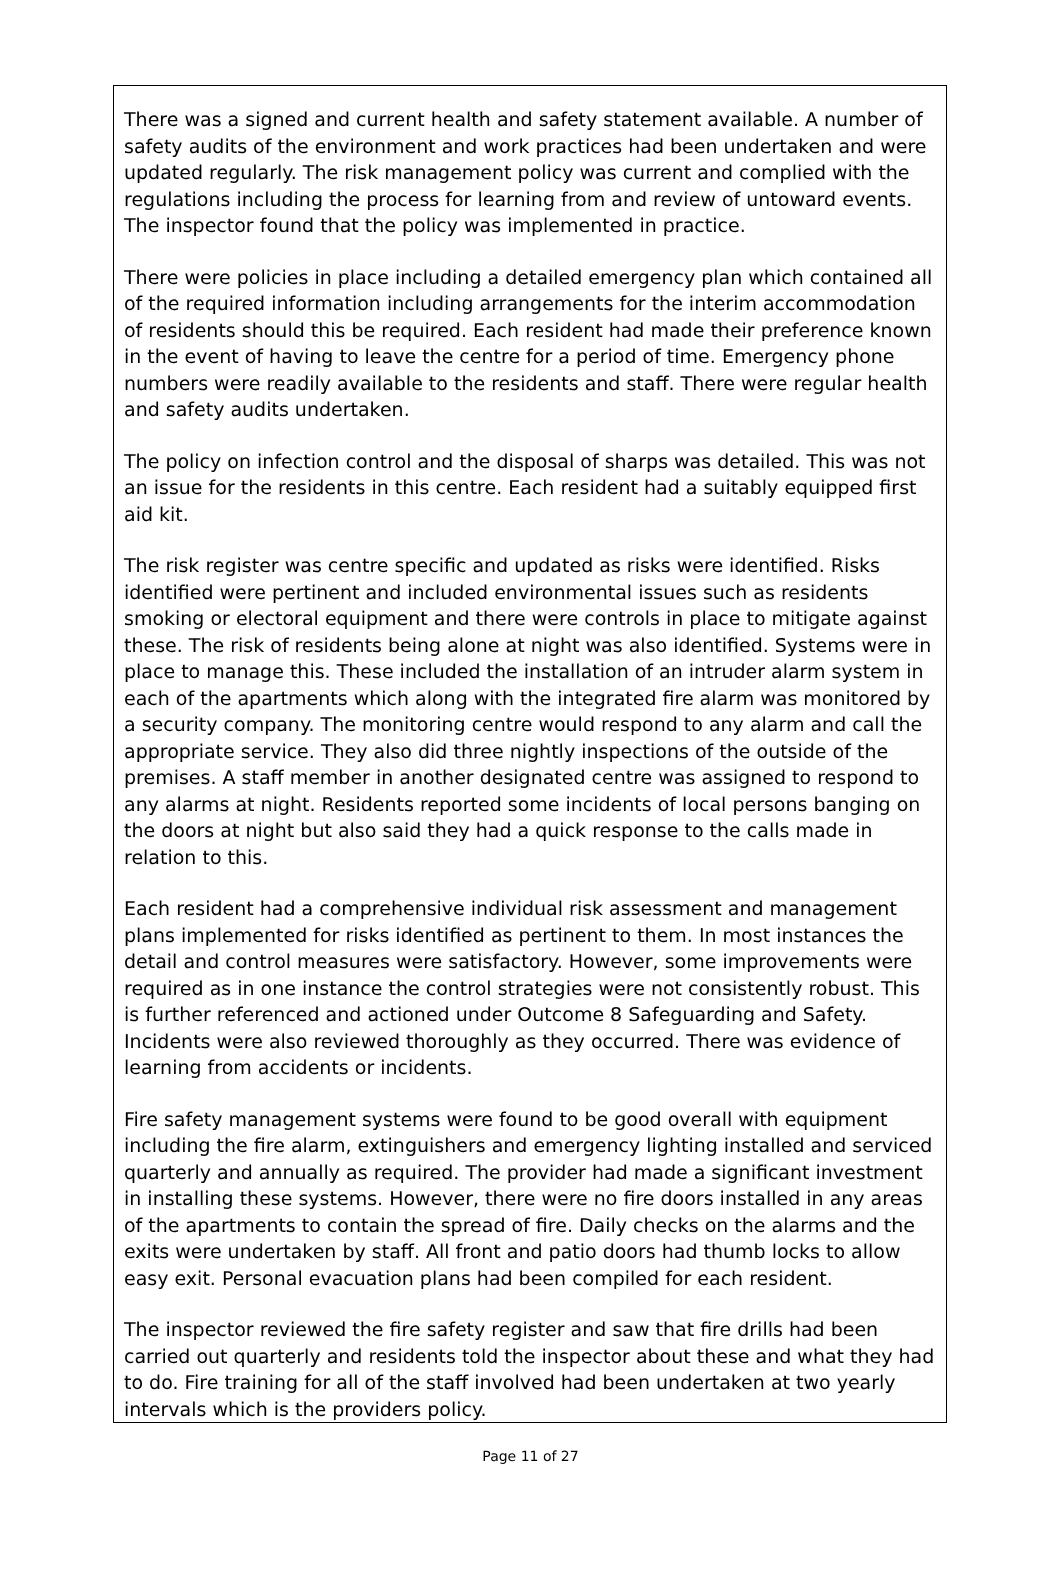There was a signed and current health and safety statement available. A number of safety audits of the environment and work practices had been undertaken and were updated regularly. The risk management policy was current and complied with the regulations including the process for learning from and review of untoward events. The inspector found that the policy was implemented in practice.
There were policies in place including a detailed emergency plan which contained all of the required information including arrangements for the interim accommodation of residents should this be required. Each resident had made their preference known in the event of having to leave the centre for a period of time. Emergency phone numbers were readily available to the residents and staff. There were regular health and safety audits undertaken.
The policy on infection control and the disposal of sharps was detailed. This was not an issue for the residents in this centre. Each resident had a suitably equipped first aid kit.
The risk register was centre specific and updated as risks were identified. Risks identified were pertinent and included environmental issues such as residents smoking or electoral equipment and there were controls in place to mitigate against these. The risk of residents being alone at night was also identified. Systems were in place to manage this. These included the installation of an intruder alarm system in each of the apartments which along with the integrated fire alarm was monitored by a security company. The monitoring centre would respond to any alarm and call the appropriate service. They also did three nightly inspections of the outside of the premises. A staff member in another designated centre was assigned to respond to any alarms at night. Residents reported some incidents of local persons banging on the doors at night but also said they had a quick response to the calls made in relation to this.
Each resident had a comprehensive individual risk assessment and management plans implemented for risks identified as pertinent to them. In most instances the detail and control measures were satisfactory. However, some improvements were required as in one instance the control strategies were not consistently robust. This is further referenced and actioned under Outcome 8 Safeguarding and Safety. Incidents were also reviewed thoroughly as they occurred. There was evidence of learning from accidents or incidents.
Fire safety management systems were found to be good overall with equipment including the fire alarm, extinguishers and emergency lighting installed and serviced quarterly and annually as required. The provider had made a significant investment in installing these systems. However, there were no fire doors installed in any areas of the apartments to contain the spread of fire. Daily checks on the alarms and the exits were undertaken by staff. All front and patio doors had thumb locks to allow easy exit. Personal evacuation plans had been compiled for each resident.
The inspector reviewed the fire safety register and saw that fire drills had been carried out quarterly and residents told the inspector about these and what they had to do. Fire training for all of the staff involved had been undertaken at two yearly intervals which is the providers policy.
Page 11 of 27